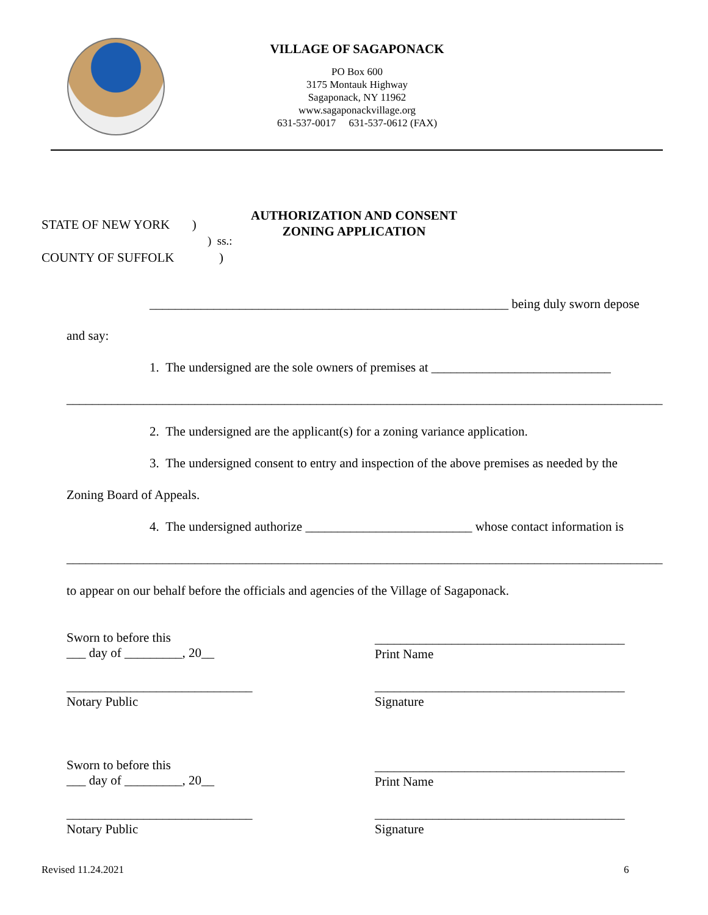VILLAGE OF SAGAPONACK
PO Box 600
3175 Montauk Highway
Sagaponack, NY 11962
www.sagaponackvillage.org
631-537-0017 631-537-0612 (FAX)
AUTHORIZATION AND CONSENT
ZONING APPLICATION
STATE OF NEW YORK )
) ss.:
COUNTY OF SUFFOLK )
________________________________________________________ being duly sworn depose
and say:
1. The undersigned are the sole owners of premises at ____________________________
_____________________________________________________________________________________________
2. The undersigned are the applicant(s) for a zoning variance application.
3. The undersigned consent to entry and inspection of the above premises as needed by the
Zoning Board of Appeals.
4. The undersigned authorize __________________________ whose contact information is
_____________________________________________________________________________________________
to appear on our behalf before the officials and agencies of the Village of Sagaponack.
Sworn to before this
___ day of _________, 20__
_______________________________________
Print Name
_____________________________
Notary Public
_______________________________________
Signature
Sworn to before this
___ day of _________, 20__
_______________________________________
Print Name
_____________________________
Notary Public
_______________________________________
Signature
Revised 11.24.2021 6